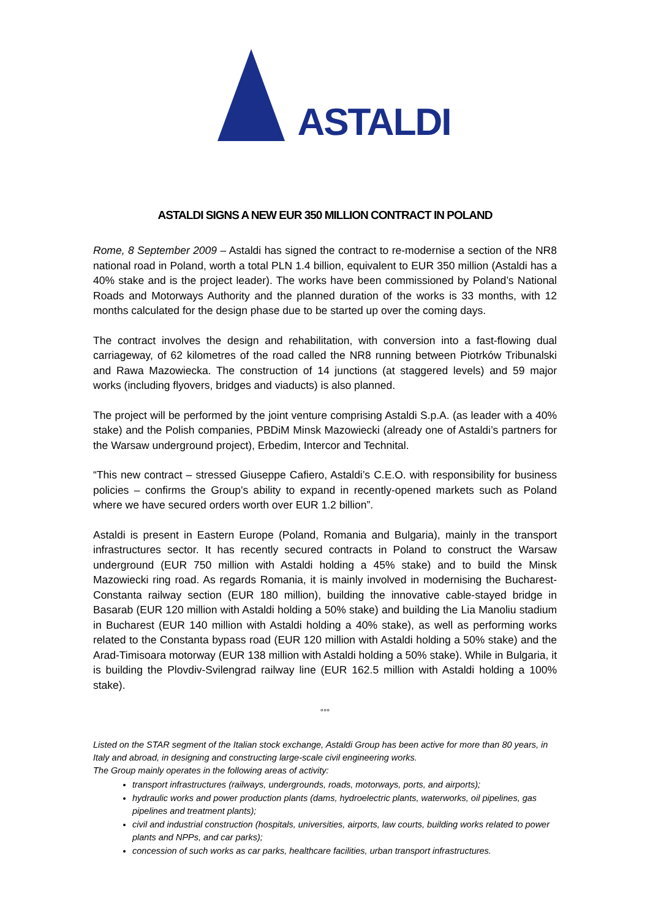ASTALDI
ASTALDI SIGNS A NEW EUR 350 MILLION CONTRACT IN POLAND
Rome, 8 September 2009 – Astaldi has signed the contract to re-modernise a section of the NR8 national road in Poland, worth a total PLN 1.4 billion, equivalent to EUR 350 million (Astaldi has a 40% stake and is the project leader). The works have been commissioned by Poland’s National Roads and Motorways Authority and the planned duration of the works is 33 months, with 12 months calculated for the design phase due to be started up over the coming days.
The contract involves the design and rehabilitation, with conversion into a fast-flowing dual carriageway, of 62 kilometres of the road called the NR8 running between Piotrków Tribunalski and Rawa Mazowiecka. The construction of 14 junctions (at staggered levels) and 59 major works (including flyovers, bridges and viaducts) is also planned.
The project will be performed by the joint venture comprising Astaldi S.p.A. (as leader with a 40% stake) and the Polish companies, PBDiM Minsk Mazowiecki (already one of Astaldi’s partners for the Warsaw underground project), Erbedim, Intercor and Technital.
“This new contract – stressed Giuseppe Cafiero, Astaldi’s C.E.O. with responsibility for business policies – confirms the Group’s ability to expand in recently-opened markets such as Poland where we have secured orders worth over EUR 1.2 billion”.
Astaldi is present in Eastern Europe (Poland, Romania and Bulgaria), mainly in the transport infrastructures sector. It has recently secured contracts in Poland to construct the Warsaw underground (EUR 750 million with Astaldi holding a 45% stake) and to build the Minsk Mazowiecki ring road. As regards Romania, it is mainly involved in modernising the Bucharest-Constanta railway section (EUR 180 million), building the innovative cable-stayed bridge in Basarab (EUR 120 million with Astaldi holding a 50% stake) and building the Lia Manoliu stadium in Bucharest (EUR 140 million with Astaldi holding a 40% stake), as well as performing works related to the Constanta bypass road (EUR 120 million with Astaldi holding a 50% stake) and the Arad-Timisoara motorway (EUR 138 million with Astaldi holding a 50% stake). While in Bulgaria, it is building the Plovdiv-Svilengrad railway line (EUR 162.5 million with Astaldi holding a 100% stake).
°°°
Listed on the STAR segment of the Italian stock exchange, Astaldi Group has been active for more than 80 years, in Italy and abroad, in designing and constructing large-scale civil engineering works.
The Group mainly operates in the following areas of activity:
transport infrastructures (railways, undergrounds, roads, motorways, ports, and airports);
hydraulic works and power production plants (dams, hydroelectric plants, waterworks, oil pipelines, gas pipelines and treatment plants);
civil and industrial construction (hospitals, universities, airports, law courts, building works related to power plants and NPPs, and car parks);
concession of such works as car parks, healthcare facilities, urban transport infrastructures.